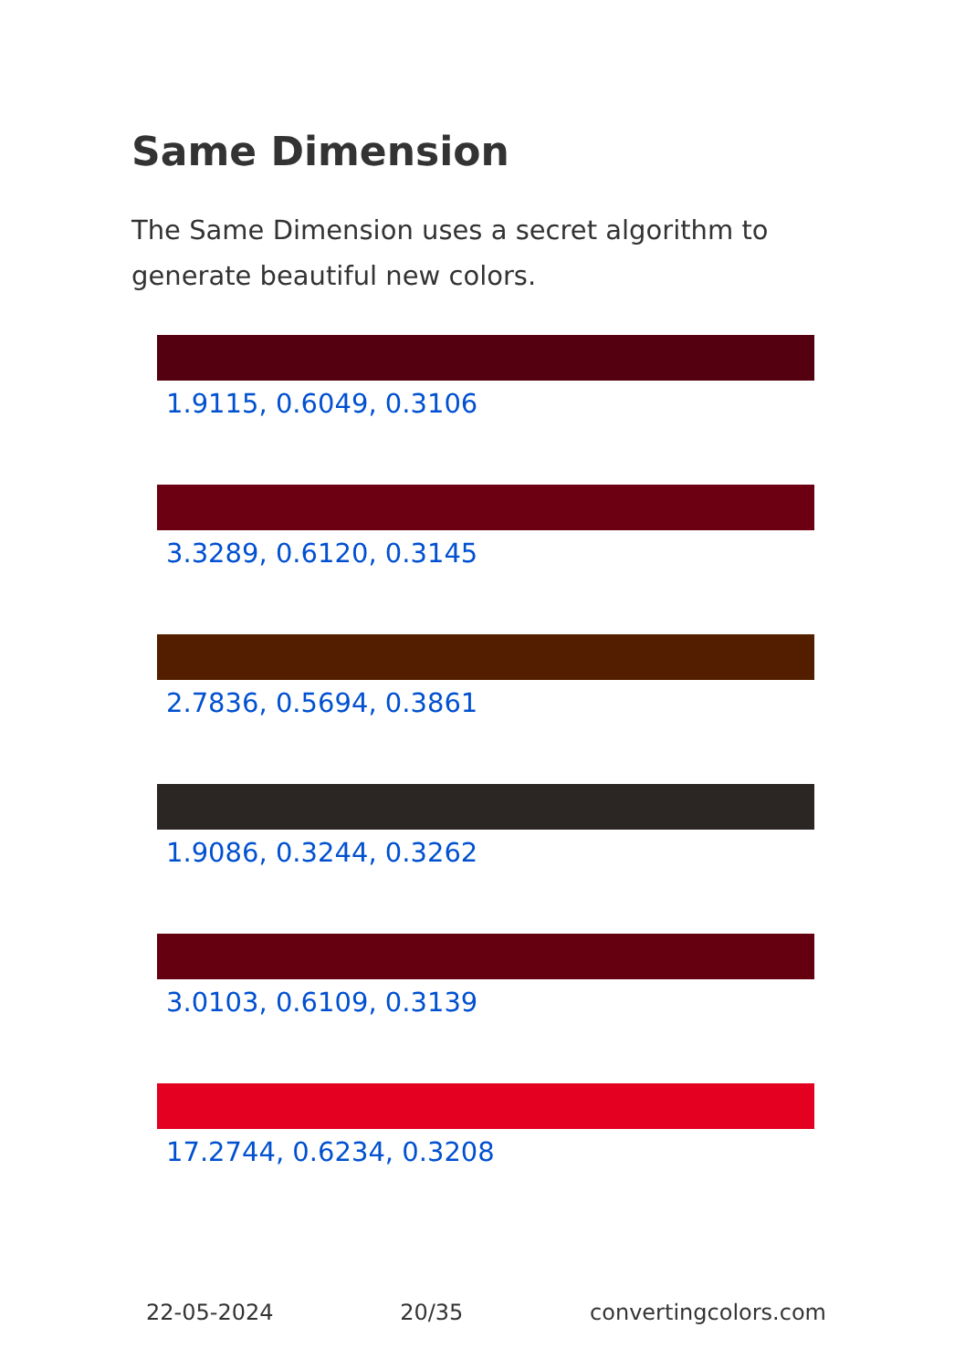Same Dimension
The Same Dimension uses a secret algorithm to generate beautiful new colors.
1.9115, 0.6049, 0.3106
3.3289, 0.6120, 0.3145
2.7836, 0.5694, 0.3861
1.9086, 0.3244, 0.3262
3.0103, 0.6109, 0.3139
17.2744, 0.6234, 0.3208
22-05-2024 20/35 convertingcolors.com